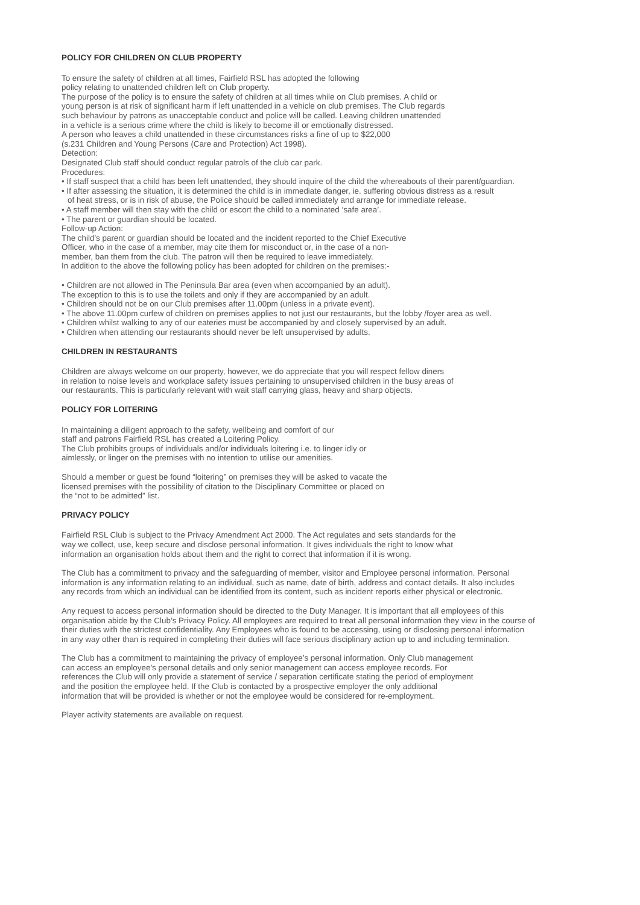POLICY FOR CHILDREN ON CLUB PROPERTY
To ensure the safety of children at all times, Fairfield RSL has adopted the following
policy relating to unattended children left on Club property.
The purpose of the policy is to ensure the safety of children at all times while on Club premises. A child or
young person is at risk of significant harm if left unattended in a vehicle on club premises. The Club regards
such behaviour by patrons as unacceptable conduct and police will be called. Leaving children unattended
in a vehicle is a serious crime where the child is likely to become ill or emotionally distressed.
A person who leaves a child unattended in these circumstances risks a fine of up to $22,000
(s.231 Children and Young Persons (Care and Protection) Act 1998).
Detection:
Designated Club staff should conduct regular patrols of the club car park.
Procedures:
• If staff suspect that a child has been left unattended, they should inquire of the child the whereabouts of their parent/guardian.
• If after assessing the situation, it is determined the child is in immediate danger, ie. suffering obvious distress as a result
of heat stress, or is in risk of abuse, the Police should be called immediately and arrange for immediate release.
• A staff member will then stay with the child or escort the child to a nominated ‘safe area’.
• The parent or guardian should be located.
Follow-up Action:
The child’s parent or guardian should be located and the incident reported to the Chief Executive
Officer, who in the case of a member, may cite them for misconduct or, in the case of a non-
member, ban them from the club. The patron will then be required to leave immediately.
In addition to the above the following policy has been adopted for children on the premises:-
• Children are not allowed in The Peninsula Bar area (even when accompanied by an adult).
The exception to this is to use the toilets and only if they are accompanied by an adult.
• Children should not be on our Club premises after 11.00pm (unless in a private event).
• The above 11.00pm curfew of children on premises applies to not just our restaurants, but the lobby /foyer area as well.
• Children whilst walking to any of our eateries must be accompanied by and closely supervised by an adult.
• Children when attending our restaurants should never be left unsupervised by adults.
CHILDREN IN RESTAURANTS
Children are always welcome on our property, however, we do appreciate that you will respect fellow diners
in relation to noise levels and workplace safety issues pertaining to unsupervised children in the busy areas of
our restaurants. This is particularly relevant with wait staff carrying glass, heavy and sharp objects.
POLICY FOR LOITERING
In maintaining a diligent approach to the safety, wellbeing and comfort of our
staff and patrons Fairfield RSL has created a Loitering Policy.
The Club prohibits groups of individuals and/or individuals loitering i.e. to linger idly or
aimlessly, or linger on the premises with no intention to utilise our amenities.
Should a member or guest be found “loitering” on premises they will be asked to vacate the
licensed premises with the possibility of citation to the Disciplinary Committee or placed on
the “not to be admitted” list.
PRIVACY POLICY
Fairfield RSL Club is subject to the Privacy Amendment Act 2000. The Act regulates and sets standards for the
way we collect, use, keep secure and disclose personal information. It gives individuals the right to know what
information an organisation holds about them and the right to correct that information if it is wrong.
The Club has a commitment to privacy and the safeguarding of member, visitor and Employee personal information. Personal
information is any information relating to an individual, such as name, date of birth, address and contact details. It also includes
any records from which an individual can be identified from its content, such as incident reports either physical or electronic.
Any request to access personal information should be directed to the Duty Manager. It is important that all employees of this
organisation abide by the Club’s Privacy Policy. All employees are required to treat all personal information they view in the course of
their duties with the strictest confidentiality. Any Employees who is found to be accessing, using or disclosing personal information
in any way other than is required in completing their duties will face serious disciplinary action up to and including termination.
The Club has a commitment to maintaining the privacy of employee’s personal information. Only Club management
can access an employee’s personal details and only senior management can access employee records. For
references the Club will only provide a statement of service / separation certificate stating the period of employment
and the position the employee held. If the Club is contacted by a prospective employer the only additional
information that will be provided is whether or not the employee would be considered for re-employment.
Player activity statements are available on request.